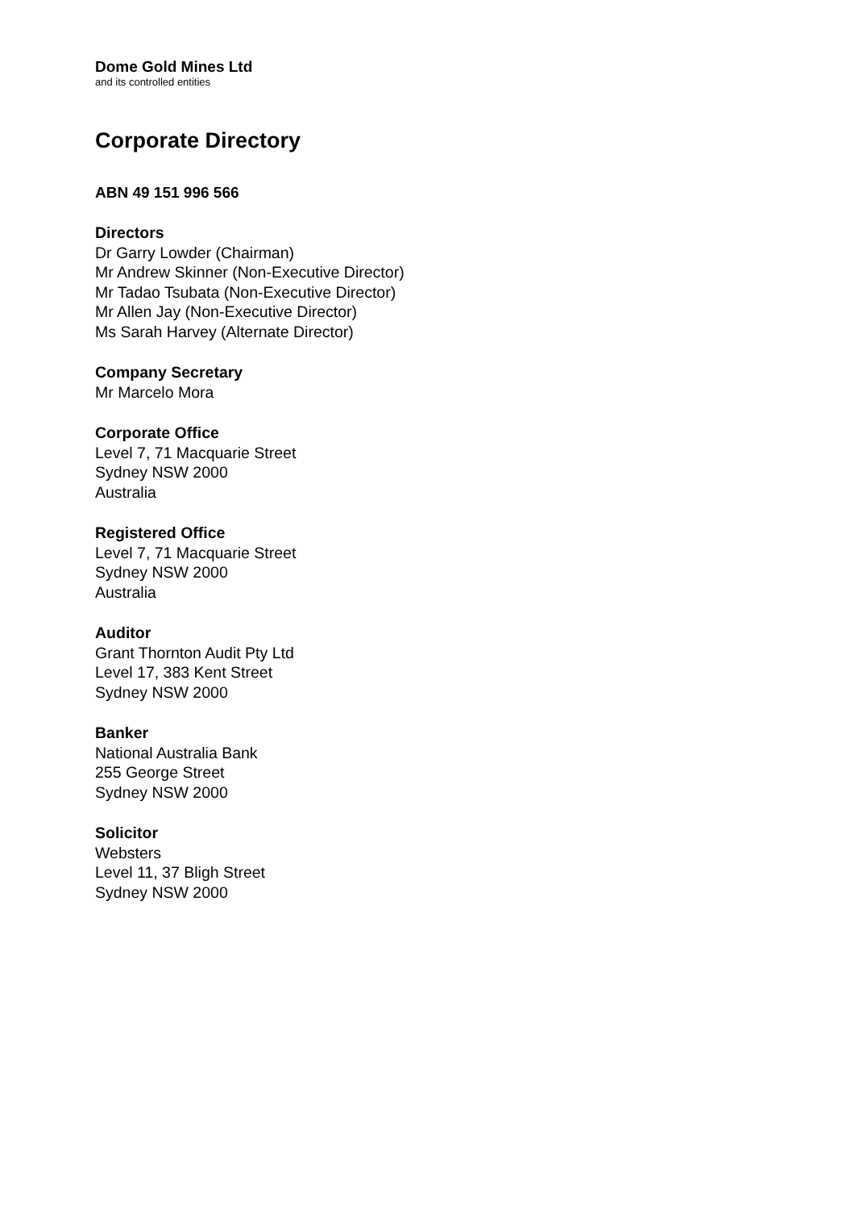Dome Gold Mines Ltd
and its controlled entities
Corporate Directory
ABN 49 151 996 566
Directors
Dr Garry Lowder (Chairman)
Mr Andrew Skinner (Non-Executive Director)
Mr Tadao Tsubata (Non-Executive Director)
Mr Allen Jay (Non-Executive Director)
Ms Sarah Harvey (Alternate Director)
Company Secretary
Mr Marcelo Mora
Corporate Office
Level 7, 71 Macquarie Street
Sydney NSW 2000
Australia
Registered Office
Level 7, 71 Macquarie Street
Sydney NSW 2000
Australia
Auditor
Grant Thornton Audit Pty Ltd
Level 17, 383 Kent Street
Sydney NSW 2000
Banker
National Australia Bank
255 George Street
Sydney NSW 2000
Solicitor
Websters
Level 11, 37 Bligh Street
Sydney NSW 2000